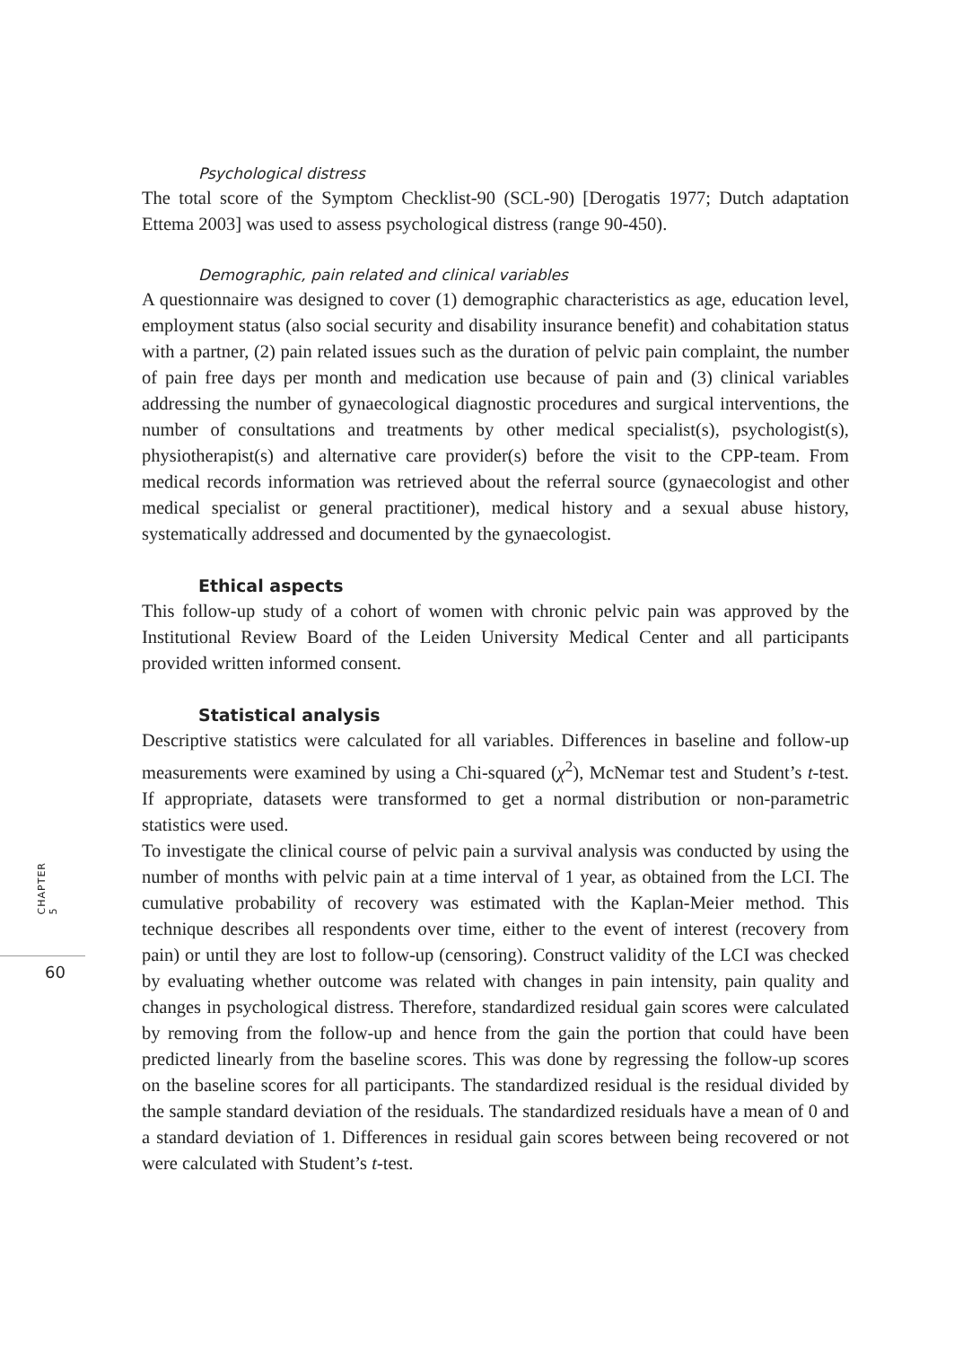CHAPTER 5
60
Psychological distress
The total score of the Symptom Checklist-90 (SCL-90) [Derogatis 1977; Dutch adaptation Ettema 2003] was used to assess psychological distress (range 90-450).
Demographic, pain related and clinical variables
A questionnaire was designed to cover (1) demographic characteristics as age, education level, employment status (also social security and disability insurance benefit) and cohabitation status with a partner, (2) pain related issues such as the duration of pelvic pain complaint, the number of pain free days per month and medication use because of pain and (3) clinical variables addressing the number of gynaecological diagnostic procedures and surgical interventions, the number of consultations and treatments by other medical specialist(s), psychologist(s), physiotherapist(s) and alternative care provider(s) before the visit to the CPP-team. From medical records information was retrieved about the referral source (gynaecologist and other medical specialist or general practitioner), medical history and a sexual abuse history, systematically addressed and documented by the gynaecologist.
Ethical aspects
This follow-up study of a cohort of women with chronic pelvic pain was approved by the Institutional Review Board of the Leiden University Medical Center and all participants provided written informed consent.
Statistical analysis
Descriptive statistics were calculated for all variables. Differences in baseline and follow-up measurements were examined by using a Chi-squared (χ<sup>2</sup>), McNemar test and Student’s t-test. If appropriate, datasets were transformed to get a normal distribution or non-parametric statistics were used.
To investigate the clinical course of pelvic pain a survival analysis was conducted by using the number of months with pelvic pain at a time interval of 1 year, as obtained from the LCI. The cumulative probability of recovery was estimated with the Kaplan-Meier method. This technique describes all respondents over time, either to the event of interest (recovery from pain) or until they are lost to follow-up (censoring). Construct validity of the LCI was checked by evaluating whether outcome was related with changes in pain intensity, pain quality and changes in psychological distress. Therefore, standardized residual gain scores were calculated by removing from the follow-up and hence from the gain the portion that could have been predicted linearly from the baseline scores. This was done by regressing the follow-up scores on the baseline scores for all participants. The standardized residual is the residual divided by the sample standard deviation of the residuals. The standardized residuals have a mean of 0 and a standard deviation of 1. Differences in residual gain scores between being recovered or not were calculated with Student’s t-test.